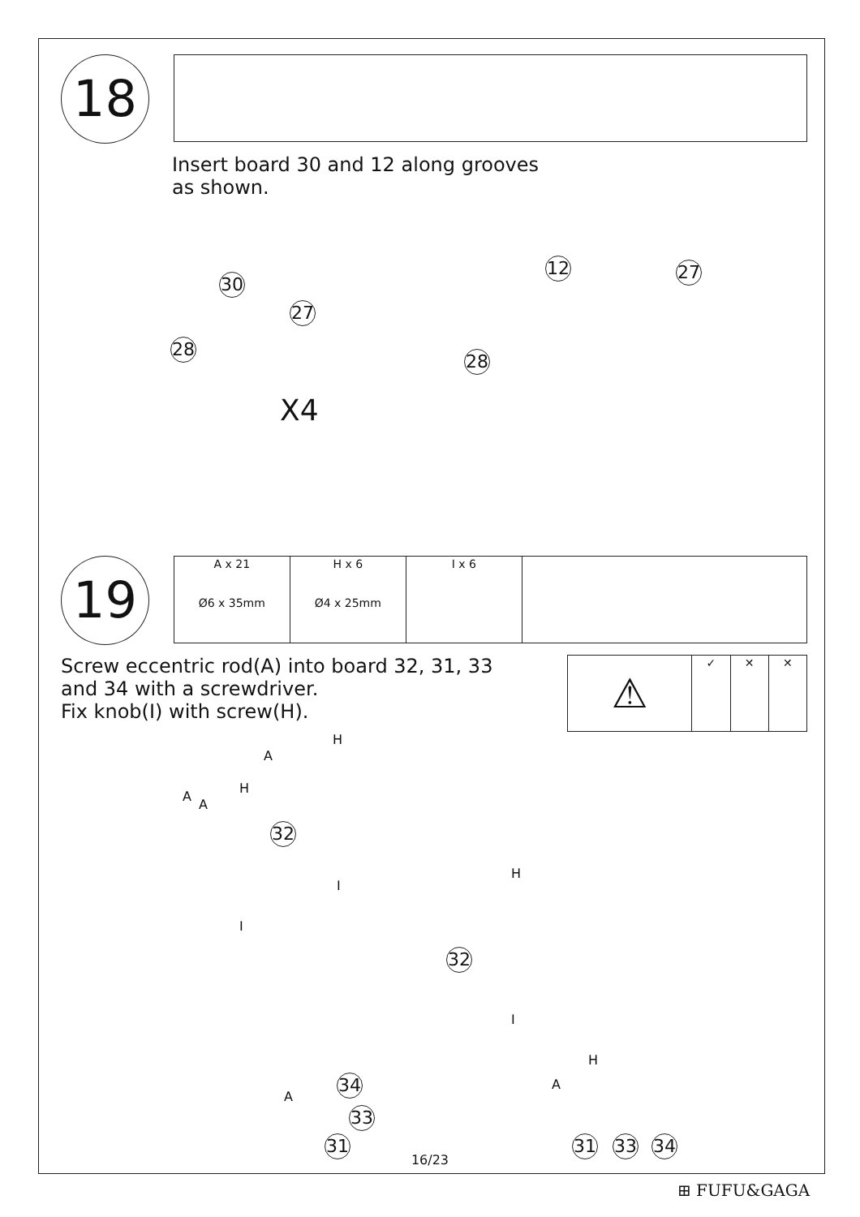18
Insert board 30 and 12 along grooves
as shown.
30
27
28
X4
12 27
28
19
| A x 21 Ø6 x 35mm | H x 6 Ø4 x 25mm | I x 6 | |
Screw eccentric rod(A) into board 32, 31, 33
and 34 with a screwdriver.
Fix knob(I) with screw(H).
| ⚠ | ✓ | ✕ | ✕ |
A
H
A
A
H
32
I
I
H
32
I
A
34
33
31
A
H
31 33 34
16/23
⊞ FUFU&GAGA